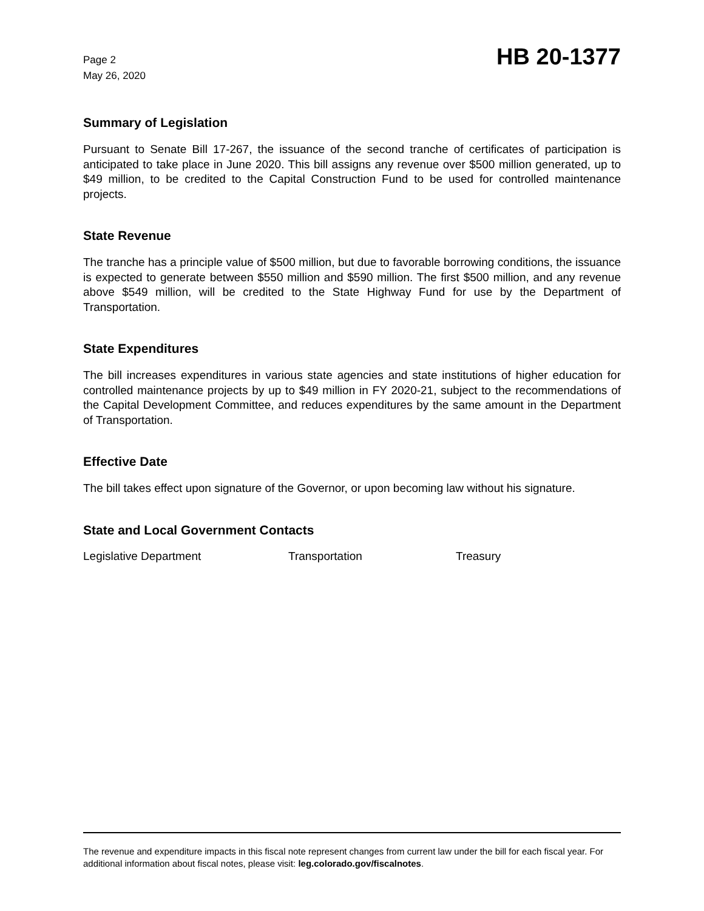Page 2
May 26, 2020
HB 20-1377
Summary of Legislation
Pursuant to Senate Bill 17-267, the issuance of the second tranche of certificates of participation is anticipated to take place in June 2020. This bill assigns any revenue over $500 million generated, up to $49 million, to be credited to the Capital Construction Fund to be used for controlled maintenance projects.
State Revenue
The tranche has a principle value of $500 million, but due to favorable borrowing conditions, the issuance is expected to generate between $550 million and $590 million. The first $500 million, and any revenue above $549 million, will be credited to the State Highway Fund for use by the Department of Transportation.
State Expenditures
The bill increases expenditures in various state agencies and state institutions of higher education for controlled maintenance projects by up to $49 million in FY 2020-21, subject to the recommendations of the Capital Development Committee, and reduces expenditures by the same amount in the Department of Transportation.
Effective Date
The bill takes effect upon signature of the Governor, or upon becoming law without his signature.
State and Local Government Contacts
Legislative Department Transportation Treasury
The revenue and expenditure impacts in this fiscal note represent changes from current law under the bill for each fiscal year. For additional information about fiscal notes, please visit: leg.colorado.gov/fiscalnotes.